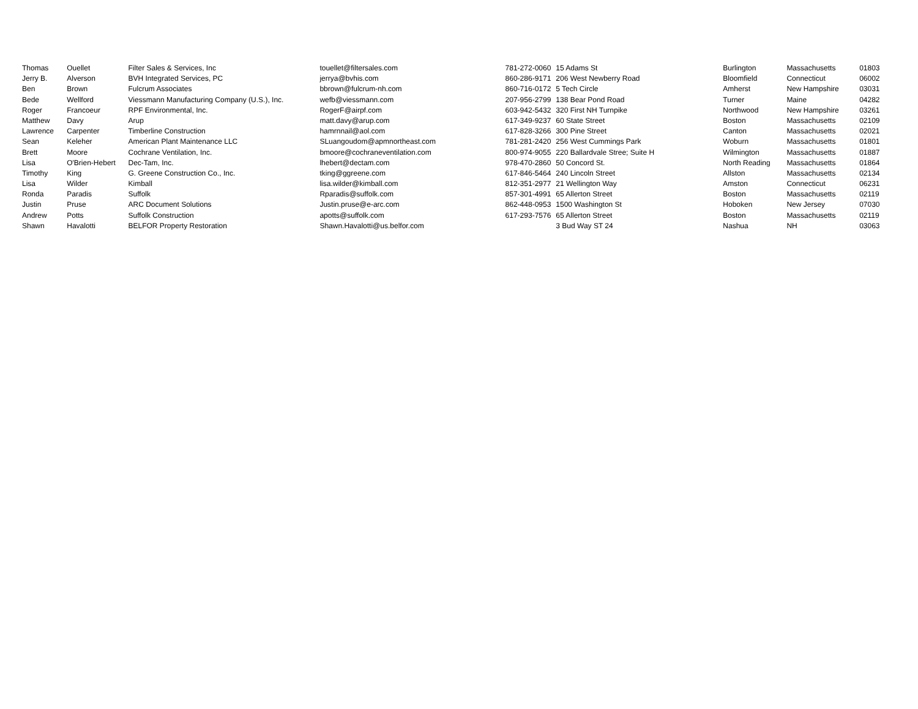| Thomas | Ouellet | Filter Sales & Services, Inc | touellet@filtersales.com | 781-272-0060 | 15 Adams St | Burlington | Massachusetts | 01803 |
| Jerry B. | Alverson | BVH Integrated Services, PC | jerrya@bvhis.com | 860-286-9171 | 206 West Newberry Road | Bloomfield | Connecticut | 06002 |
| Ben | Brown | Fulcrum Associates | bbrown@fulcrum-nh.com | 860-716-0172 | 5 Tech Circle | Amherst | New Hampshire | 03031 |
| Bede | Wellford | Viessmann Manufacturing Company (U.S.), Inc. | wefb@viessmann.com | 207-956-2799 | 138 Bear Pond Road | Turner | Maine | 04282 |
| Roger | Francoeur | RPF Environmental, Inc. | RogerF@airpf.com | 603-942-5432 | 320 First NH Turnpike | Northwood | New Hampshire | 03261 |
| Matthew | Davy | Arup | matt.davy@arup.com | 617-349-9237 | 60 State Street | Boston | Massachusetts | 02109 |
| Lawrence | Carpenter | Timberline Construction | hamrnnail@aol.com | 617-828-3266 | 300 Pine Street | Canton | Massachusetts | 02021 |
| Sean | Keleher | American Plant Maintenance LLC | SLuangoudom@apmnortheast.com | 781-281-2420 | 256 West Cummings Park | Woburn | Massachusetts | 01801 |
| Brett | Moore | Cochrane Ventilation, Inc. | bmoore@cochraneventilation.com | 800-974-9055 | 220 Ballardvale Stree; Suite H | Wilmington | Massachusetts | 01887 |
| Lisa | O'Brien-Hebert | Dec-Tam, Inc. | lhebert@dectam.com | 978-470-2860 | 50 Concord St. | North Reading | Massachusetts | 01864 |
| Timothy | King | G. Greene Construction Co., Inc. | tking@ggreene.com | 617-846-5464 | 240 Lincoln Street | Allston | Massachusetts | 02134 |
| Lisa | Wilder | Kimball | lisa.wilder@kimball.com | 812-351-2977 | 21 Wellington Way | Amston | Connecticut | 06231 |
| Ronda | Paradis | Suffolk | Rparadis@suffolk.com | 857-301-4991 | 65 Allerton Street | Boston | Massachusetts | 02119 |
| Justin | Pruse | ARC Document Solutions | Justin.pruse@e-arc.com | 862-448-0953 | 1500 Washington St | Hoboken | New Jersey | 07030 |
| Andrew | Potts | Suffolk Construction | apotts@suffolk.com | 617-293-7576 | 65 Allerton Street | Boston | Massachusetts | 02119 |
| Shawn | Havalotti | BELFOR Property Restoration | Shawn.Havalotti@us.belfor.com | | 3 Bud Way ST 24 | Nashua | NH | 03063 |